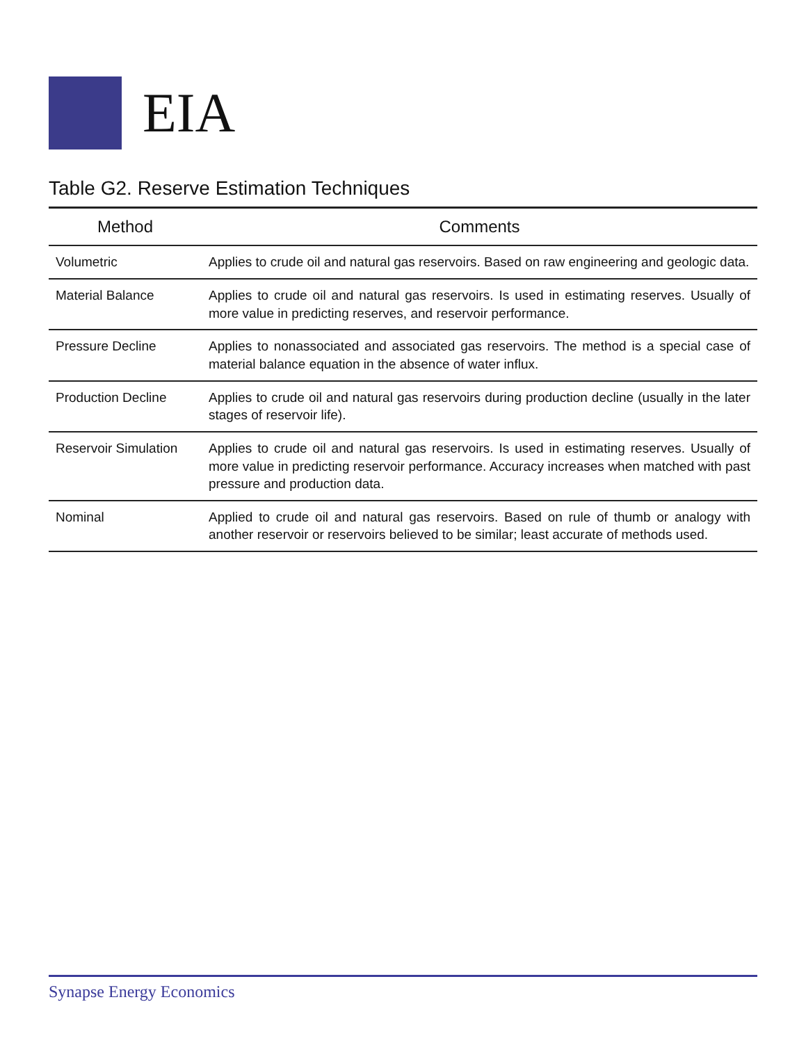EIA
Table G2. Reserve Estimation Techniques
| Method | Comments |
| --- | --- |
| Volumetric | Applies to crude oil and natural gas reservoirs. Based on raw engineering and geologic data. |
| Material Balance | Applies to crude oil and natural gas reservoirs. Is used in estimating reserves. Usually of more value in predicting reserves, and reservoir performance. |
| Pressure Decline | Applies to nonassociated and associated gas reservoirs. The method is a special case of material balance equation in the absence of water influx. |
| Production Decline | Applies to crude oil and natural gas reservoirs during production decline (usually in the later stages of reservoir life). |
| Reservoir Simulation | Applies to crude oil and natural gas reservoirs. Is used in estimating reserves. Usually of more value in predicting reservoir performance. Accuracy increases when matched with past pressure and production data. |
| Nominal | Applied to crude oil and natural gas reservoirs. Based on rule of thumb or analogy with another reservoir or reservoirs believed to be similar; least accurate of methods used. |
Synapse Energy Economics